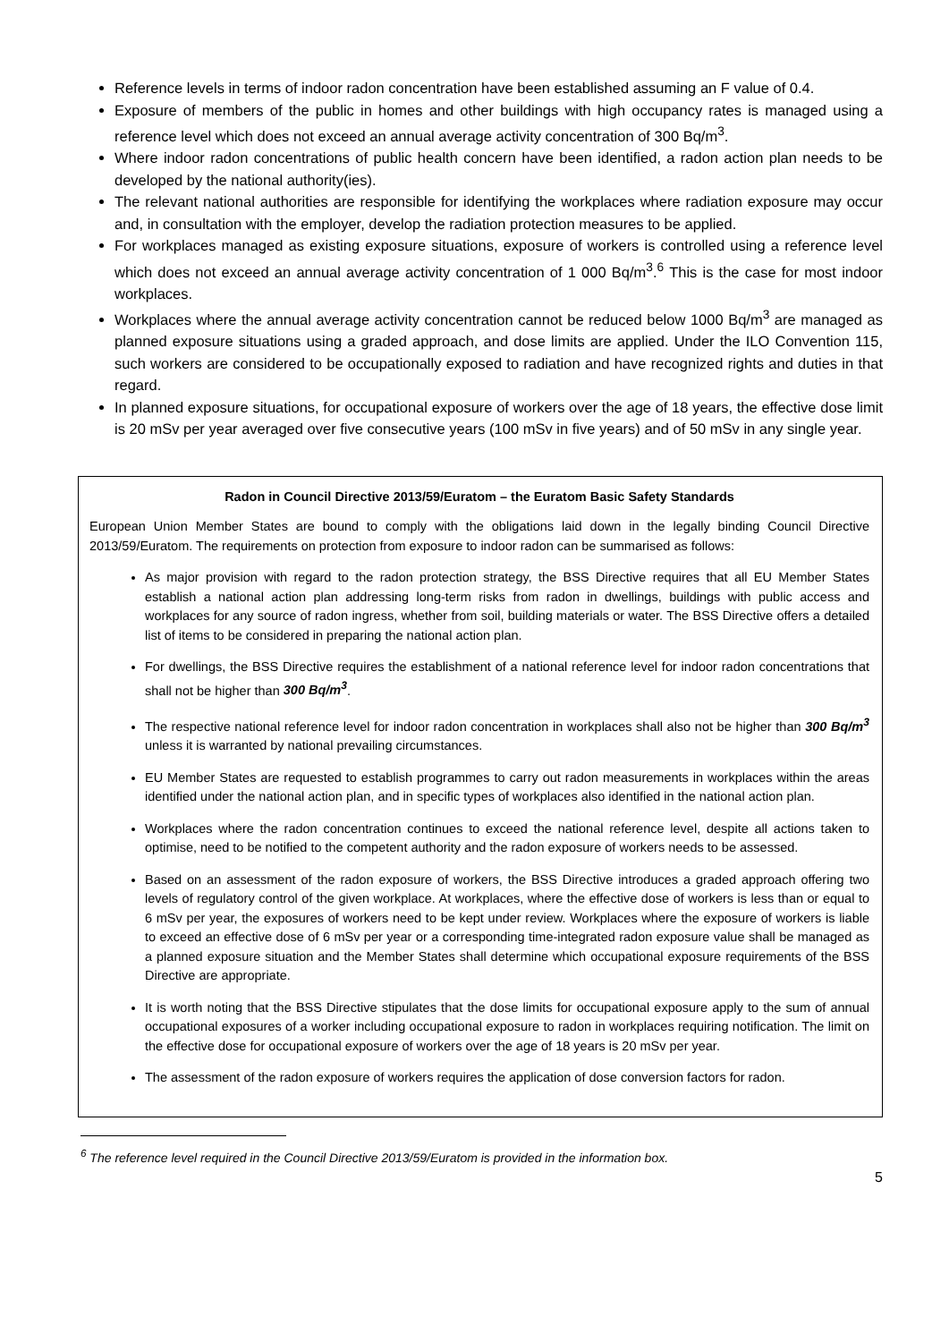Reference levels in terms of indoor radon concentration have been established assuming an F value of 0.4.
Exposure of members of the public in homes and other buildings with high occupancy rates is managed using a reference level which does not exceed an annual average activity concentration of 300 Bq/m<sup>3</sup>.
Where indoor radon concentrations of public health concern have been identified, a radon action plan needs to be developed by the national authority(ies).
The relevant national authorities are responsible for identifying the workplaces where radiation exposure may occur and, in consultation with the employer, develop the radiation protection measures to be applied.
For workplaces managed as existing exposure situations, exposure of workers is controlled using a reference level which does not exceed an annual average activity concentration of 1 000 Bq/m<sup>3</sup>.<sup>6</sup> This is the case for most indoor workplaces.
Workplaces where the annual average activity concentration cannot be reduced below 1000 Bq/m<sup>3</sup> are managed as planned exposure situations using a graded approach, and dose limits are applied. Under the ILO Convention 115, such workers are considered to be occupationally exposed to radiation and have recognized rights and duties in that regard.
In planned exposure situations, for occupational exposure of workers over the age of 18 years, the effective dose limit is 20 mSv per year averaged over five consecutive years (100 mSv in five years) and of 50 mSv in any single year.
Radon in Council Directive 2013/59/Euratom – the Euratom Basic Safety Standards
European Union Member States are bound to comply with the obligations laid down in the legally binding Council Directive 2013/59/Euratom. The requirements on protection from exposure to indoor radon can be summarised as follows:
As major provision with regard to the radon protection strategy, the BSS Directive requires that all EU Member States establish a national action plan addressing long-term risks from radon in dwellings, buildings with public access and workplaces for any source of radon ingress, whether from soil, building materials or water. The BSS Directive offers a detailed list of items to be considered in preparing the national action plan.
For dwellings, the BSS Directive requires the establishment of a national reference level for indoor radon concentrations that shall not be higher than 300 Bq/m<sup>3</sup>.
The respective national reference level for indoor radon concentration in workplaces shall also not be higher than 300 Bq/m<sup>3</sup> unless it is warranted by national prevailing circumstances.
EU Member States are requested to establish programmes to carry out radon measurements in workplaces within the areas identified under the national action plan, and in specific types of workplaces also identified in the national action plan.
Workplaces where the radon concentration continues to exceed the national reference level, despite all actions taken to optimise, need to be notified to the competent authority and the radon exposure of workers needs to be assessed.
Based on an assessment of the radon exposure of workers, the BSS Directive introduces a graded approach offering two levels of regulatory control of the given workplace. At workplaces, where the effective dose of workers is less than or equal to 6 mSv per year, the exposures of workers need to be kept under review. Workplaces where the exposure of workers is liable to exceed an effective dose of 6 mSv per year or a corresponding time-integrated radon exposure value shall be managed as a planned exposure situation and the Member States shall determine which occupational exposure requirements of the BSS Directive are appropriate.
It is worth noting that the BSS Directive stipulates that the dose limits for occupational exposure apply to the sum of annual occupational exposures of a worker including occupational exposure to radon in workplaces requiring notification. The limit on the effective dose for occupational exposure of workers over the age of 18 years is 20 mSv per year.
The assessment of the radon exposure of workers requires the application of dose conversion factors for radon.
<sup>6</sup> The reference level required in the Council Directive 2013/59/Euratom is provided in the information box.
5